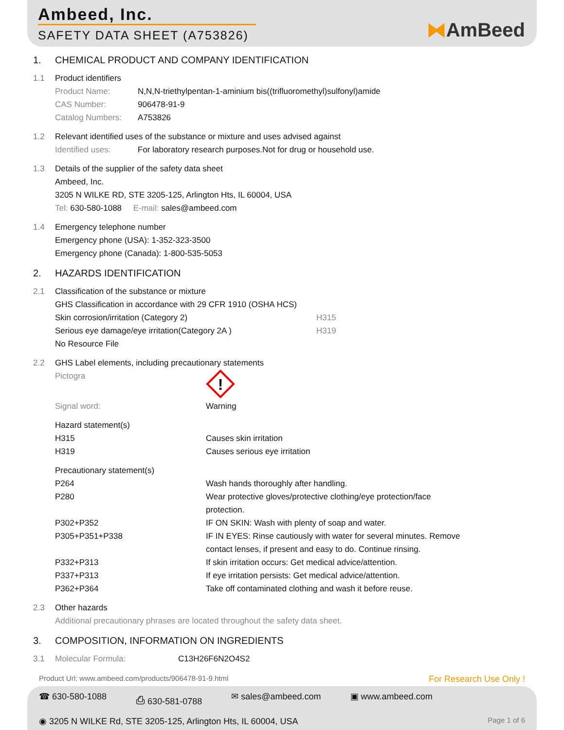Ambeed, Inc.
SAFETY DATA SHEET (A753826) ⧓AmBeed
1. CHEMICAL PRODUCT AND COMPANY IDENTIFICATION
1.1 Product identifiers
Product Name: N,N,N-triethylpentan-1-aminium bis((trifluoromethyl)sulfonyl)amide
CAS Number: 906478-91-9
Catalog Numbers: A753826
1.2 Relevant identified uses of the substance or mixture and uses advised against
Identified uses: For laboratory research purposes.Not for drug or household use.
1.3 Details of the supplier of the safety data sheet
Ambeed, Inc.
3205 N WILKE RD, STE 3205-125, Arlington Hts, IL 60004, USA
Tel: 630-580-1088 E-mail: sales@ambeed.com
1.4 Emergency telephone number
Emergency phone (USA): 1-352-323-3500
Emergency phone (Canada): 1-800-535-5053
2. HAZARDS IDENTIFICATION
2.1 Classification of the substance or mixture
GHS Classification in accordance with 29 CFR 1910 (OSHA HCS)
Skin corrosion/irritation (Category 2) H315
Serious eye damage/eye irritation(Category 2A ) H319
No Resource File
2.2 GHS Label elements, including precautionary statements
Pictogra
!
Signal word: Warning
Hazard statement(s)
H315 Causes skin irritation
H319 Causes serious eye irritation
Precautionary statement(s)
P264 Wash hands thoroughly after handling.
P280 Wear protective gloves/protective clothing/eye protection/face
protection.
P302+P352 IF ON SKIN: Wash with plenty of soap and water.
P305+P351+P338 IF IN EYES: Rinse cautiously with water for several minutes. Remove
contact lenses, if present and easy to do. Continue rinsing.
P332+P313 If skin irritation occurs: Get medical advice/attention.
P337+P313 If eye irritation persists: Get medical advice/attention.
P362+P364 Take off contaminated clothing and wash it before reuse.
2.3 Other hazards
Additional precautionary phrases are located throughout the safety data sheet.
3. COMPOSITION, INFORMATION ON INGREDIENTS
3.1 Molecular Formula: C13H26F6N2O4S2
Product Url: www.ambeed.com/products/906478-91-9.html For Research Use Only !
☎ 630-580-1088 ⎙ 630-581-0788 ✉ sales@ambeed.com ▣ www.ambeed.com
◉ 3205 N WILKE Rd, STE 3205-125, Arlington Hts, IL 60004, USA Page 1 of 6